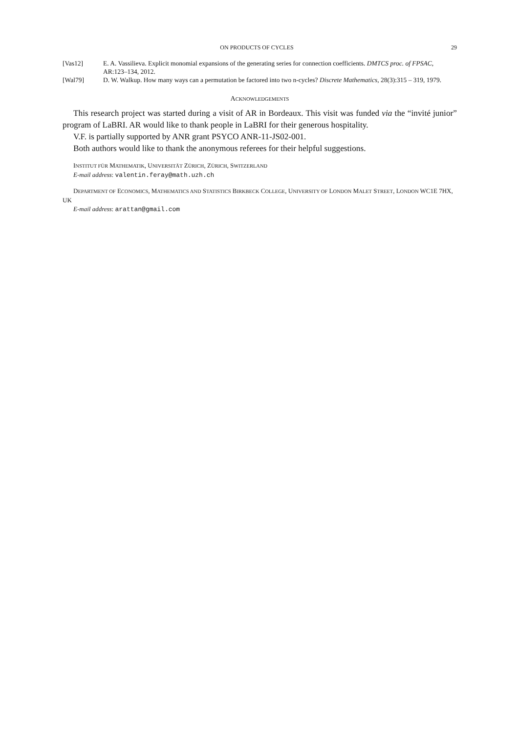ON PRODUCTS OF CYCLES 29
[Vas12] E. A. Vassilieva. Explicit monomial expansions of the generating series for connection coefficients. DMTCS proc. of FPSAC, AR:123–134, 2012.
[Wal79] D. W. Walkup. How many ways can a permutation be factored into two n-cycles? Discrete Mathematics, 28(3):315 – 319, 1979.
ACKNOWLEDGEMENTS
This research project was started during a visit of AR in Bordeaux. This visit was funded via the “invité junior” program of LaBRI. AR would like to thank people in LaBRI for their generous hospitality.
V.F. is partially supported by ANR grant PSYCO ANR-11-JS02-001.
Both authors would like to thank the anonymous referees for their helpful suggestions.
INSTITUT FÜR MATHEMATIK, UNIVERSITÄT ZÜRICH, ZÜRICH, SWITZERLAND
E-mail address: valentin.feray@math.uzh.ch
DEPARTMENT OF ECONOMICS, MATHEMATICS AND STATISTICS BIRKBECK COLLEGE, UNIVERSITY OF LONDON MALET STREET, LONDON WC1E 7HX, UK
E-mail address: arattan@gmail.com